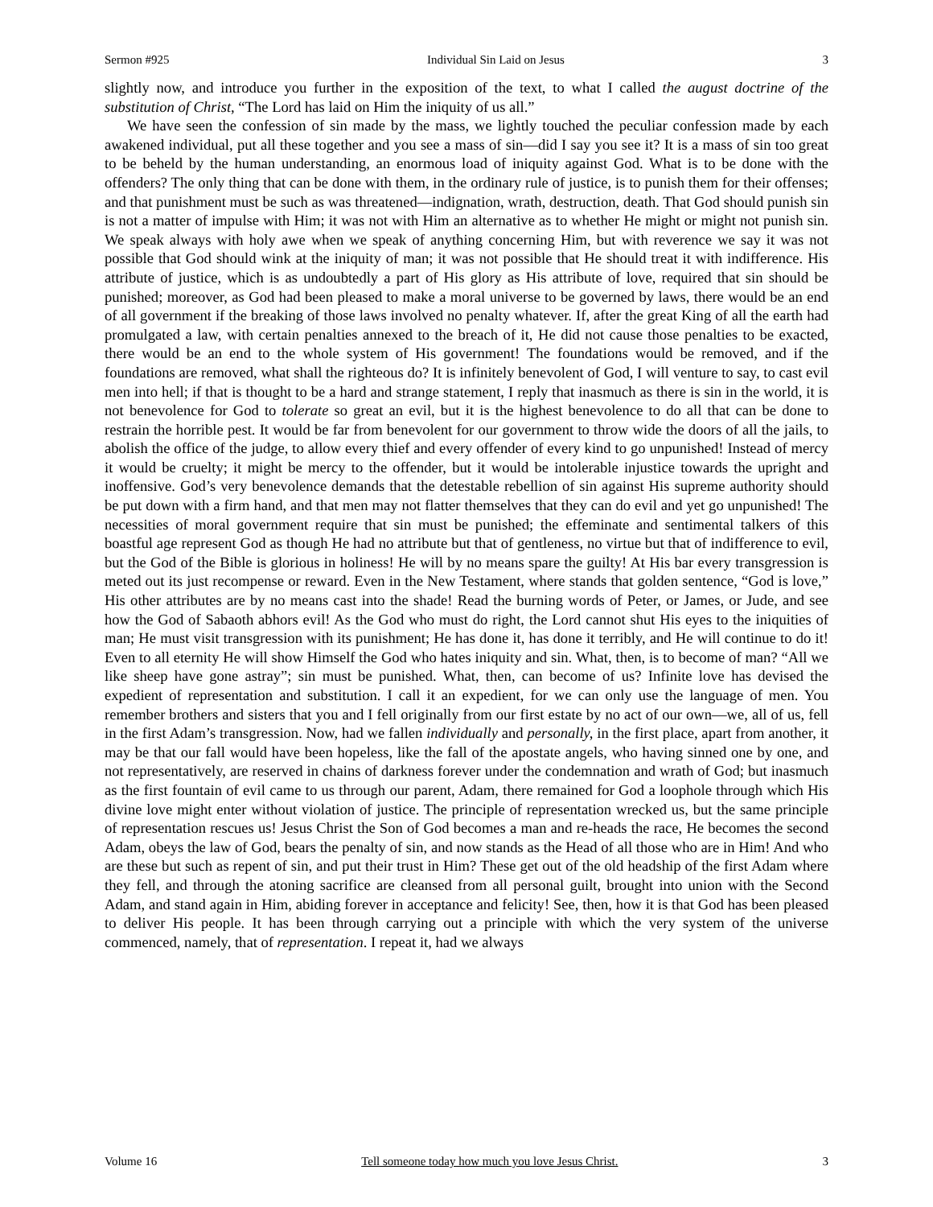Sermon #925 Individual Sin Laid on Jesus 3
slightly now, and introduce you further in the exposition of the text, to what I called the august doctrine of the substitution of Christ, “The Lord has laid on Him the iniquity of us all.”
We have seen the confession of sin made by the mass, we lightly touched the peculiar confession made by each awakened individual, put all these together and you see a mass of sin—did I say you see it? It is a mass of sin too great to be beheld by the human understanding, an enormous load of iniquity against God. What is to be done with the offenders? The only thing that can be done with them, in the ordinary rule of justice, is to punish them for their offenses; and that punishment must be such as was threatened—indignation, wrath, destruction, death. That God should punish sin is not a matter of impulse with Him; it was not with Him an alternative as to whether He might or might not punish sin. We speak always with holy awe when we speak of anything concerning Him, but with reverence we say it was not possible that God should wink at the iniquity of man; it was not possible that He should treat it with indifference. His attribute of justice, which is as undoubtedly a part of His glory as His attribute of love, required that sin should be punished; moreover, as God had been pleased to make a moral universe to be governed by laws, there would be an end of all government if the breaking of those laws involved no penalty whatever. If, after the great King of all the earth had promulgated a law, with certain penalties annexed to the breach of it, He did not cause those penalties to be exacted, there would be an end to the whole system of His government! The foundations would be removed, and if the foundations are removed, what shall the righteous do? It is infinitely benevolent of God, I will venture to say, to cast evil men into hell; if that is thought to be a hard and strange statement, I reply that inasmuch as there is sin in the world, it is not benevolence for God to tolerate so great an evil, but it is the highest benevolence to do all that can be done to restrain the horrible pest. It would be far from benevolent for our government to throw wide the doors of all the jails, to abolish the office of the judge, to allow every thief and every offender of every kind to go unpunished! Instead of mercy it would be cruelty; it might be mercy to the offender, but it would be intolerable injustice towards the upright and inoffensive. God’s very benevolence demands that the detestable rebellion of sin against His supreme authority should be put down with a firm hand, and that men may not flatter themselves that they can do evil and yet go unpunished! The necessities of moral government require that sin must be punished; the effeminate and sentimental talkers of this boastful age represent God as though He had no attribute but that of gentleness, no virtue but that of indifference to evil, but the God of the Bible is glorious in holiness! He will by no means spare the guilty! At His bar every transgression is meted out its just recompense or reward. Even in the New Testament, where stands that golden sentence, “God is love,” His other attributes are by no means cast into the shade! Read the burning words of Peter, or James, or Jude, and see how the God of Sabaoth abhors evil! As the God who must do right, the Lord cannot shut His eyes to the iniquities of man; He must visit transgression with its punishment; He has done it, has done it terribly, and He will continue to do it! Even to all eternity He will show Himself the God who hates iniquity and sin. What, then, is to become of man? “All we like sheep have gone astray”; sin must be punished. What, then, can become of us? Infinite love has devised the expedient of representation and substitution. I call it an expedient, for we can only use the language of men. You remember brothers and sisters that you and I fell originally from our first estate by no act of our own—we, all of us, fell in the first Adam’s transgression. Now, had we fallen individually and personally, in the first place, apart from another, it may be that our fall would have been hopeless, like the fall of the apostate angels, who having sinned one by one, and not representatively, are reserved in chains of darkness forever under the condemnation and wrath of God; but inasmuch as the first fountain of evil came to us through our parent, Adam, there remained for God a loophole through which His divine love might enter without violation of justice. The principle of representation wrecked us, but the same principle of representation rescues us! Jesus Christ the Son of God becomes a man and re-heads the race, He becomes the second Adam, obeys the law of God, bears the penalty of sin, and now stands as the Head of all those who are in Him! And who are these but such as repent of sin, and put their trust in Him? These get out of the old headship of the first Adam where they fell, and through the atoning sacrifice are cleansed from all personal guilt, brought into union with the Second Adam, and stand again in Him, abiding forever in acceptance and felicity! See, then, how it is that God has been pleased to deliver His people. It has been through carrying out a principle with which the very system of the universe commenced, namely, that of representation. I repeat it, had we always
Volume 16 Tell someone today how much you love Jesus Christ. 3